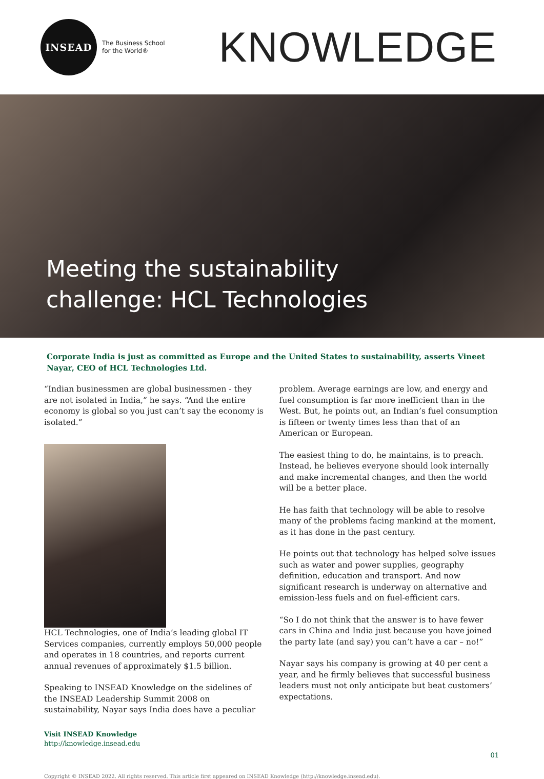INSEAD
The Business School
for the World®
KNOWLEDGE
Meeting the sustainability
challenge: HCL Technologies
Corporate India is just as committed as Europe and the United States to sustainability, asserts Vineet Nayar, CEO of HCL Technologies Ltd.
“Indian businessmen are global businessmen - they are not isolated in India,” he says. “And the entire economy is global so you just can’t say the economy is isolated.”
HCL Technologies, one of India’s leading global IT Services companies, currently employs 50,000 people and operates in 18 countries, and reports current annual revenues of approximately $1.5 billion.
Speaking to INSEAD Knowledge on the sidelines of the INSEAD Leadership Summit 2008 on sustainability, Nayar says India does have a peculiar
problem. Average earnings are low, and energy and fuel consumption is far more inefficient than in the West. But, he points out, an Indian’s fuel consumption is fifteen or twenty times less than that of an American or European.
The easiest thing to do, he maintains, is to preach. Instead, he believes everyone should look internally and make incremental changes, and then the world will be a better place.
He has faith that technology will be able to resolve many of the problems facing mankind at the moment, as it has done in the past century.
He points out that technology has helped solve issues such as water and power supplies, geography definition, education and transport. And now significant research is underway on alternative and emission-less fuels and on fuel-efficient cars.
“So I do not think that the answer is to have fewer cars in China and India just because you have joined the party late (and say) you can’t have a car – no!”
Nayar says his company is growing at 40 per cent a year, and he firmly believes that successful business leaders must not only anticipate but beat customers’ expectations.
Visit INSEAD Knowledge
http://knowledge.insead.edu
01
Copyright © INSEAD 2022. All rights reserved. This article first appeared on INSEAD Knowledge (http://knowledge.insead.edu).